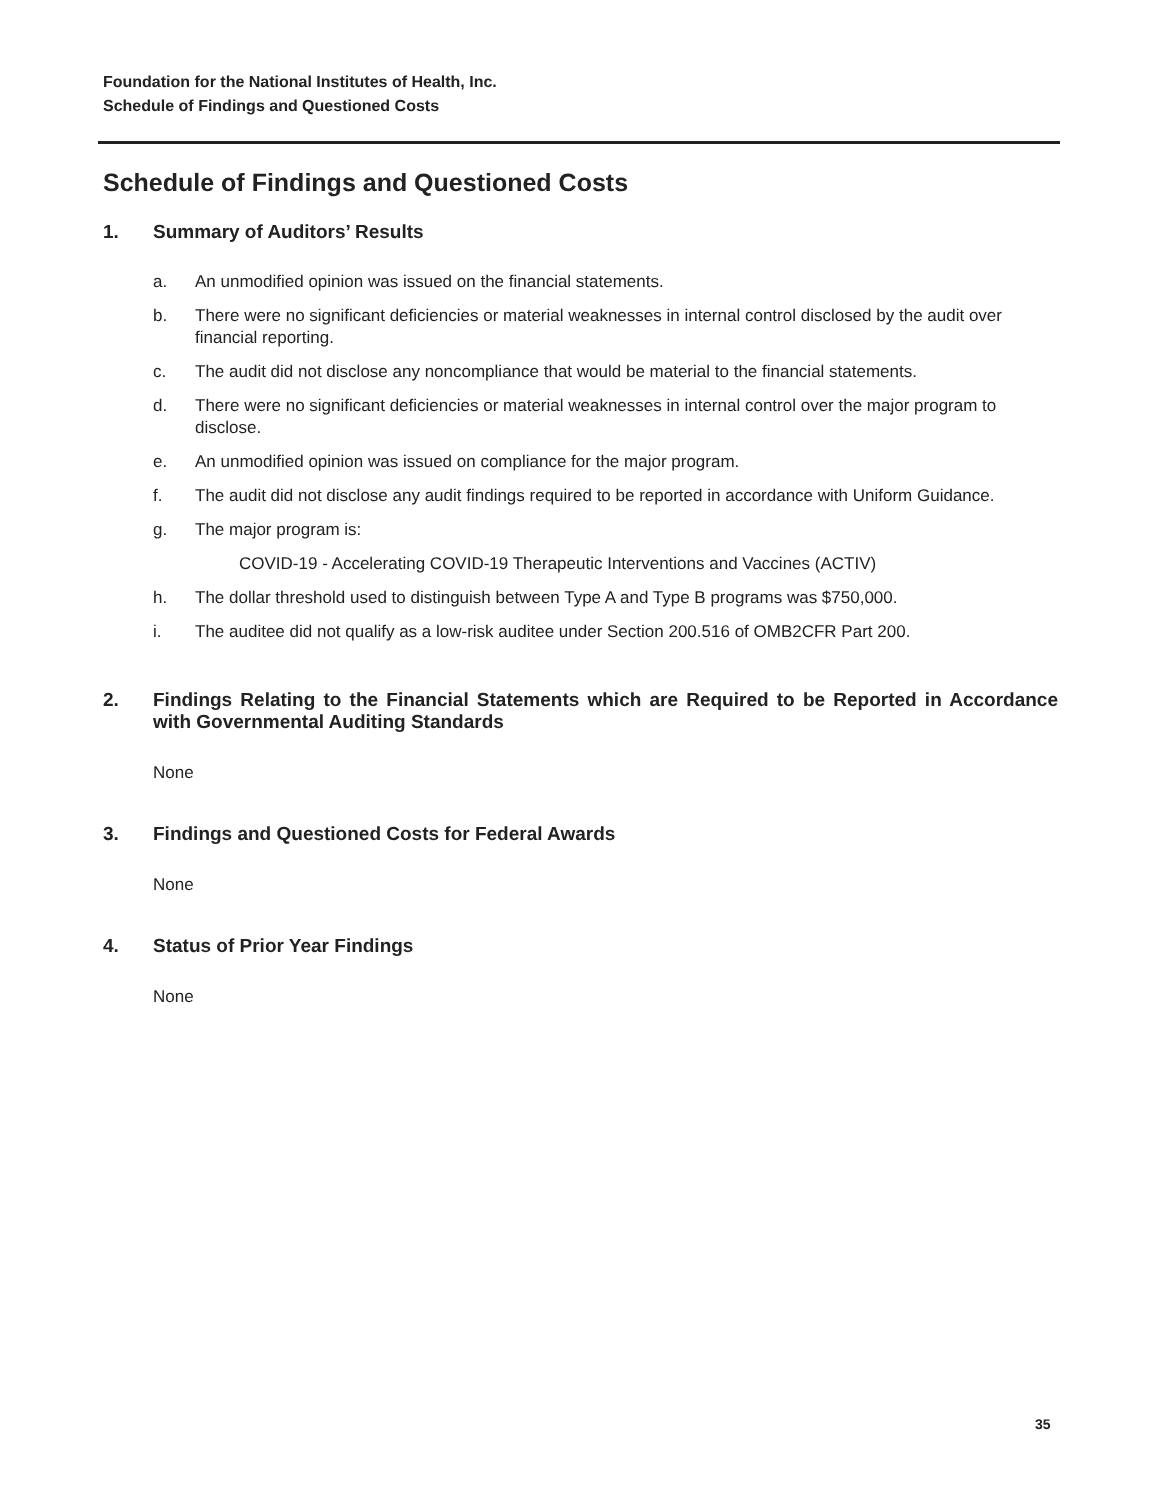Foundation for the National Institutes of Health, Inc.
Schedule of Findings and Questioned Costs
Schedule of Findings and Questioned Costs
1. Summary of Auditors’ Results
a. An unmodified opinion was issued on the financial statements.
b. There were no significant deficiencies or material weaknesses in internal control disclosed by the audit over financial reporting.
c. The audit did not disclose any noncompliance that would be material to the financial statements.
d. There were no significant deficiencies or material weaknesses in internal control over the major program to disclose.
e. An unmodified opinion was issued on compliance for the major program.
f. The audit did not disclose any audit findings required to be reported in accordance with Uniform Guidance.
g. The major program is:
COVID-19 - Accelerating COVID-19 Therapeutic Interventions and Vaccines (ACTIV)
h. The dollar threshold used to distinguish between Type A and Type B programs was $750,000.
i. The auditee did not qualify as a low-risk auditee under Section 200.516 of OMB2CFR Part 200.
2. Findings Relating to the Financial Statements which are Required to be Reported in Accordance with Governmental Auditing Standards
None
3. Findings and Questioned Costs for Federal Awards
None
4. Status of Prior Year Findings
None
35